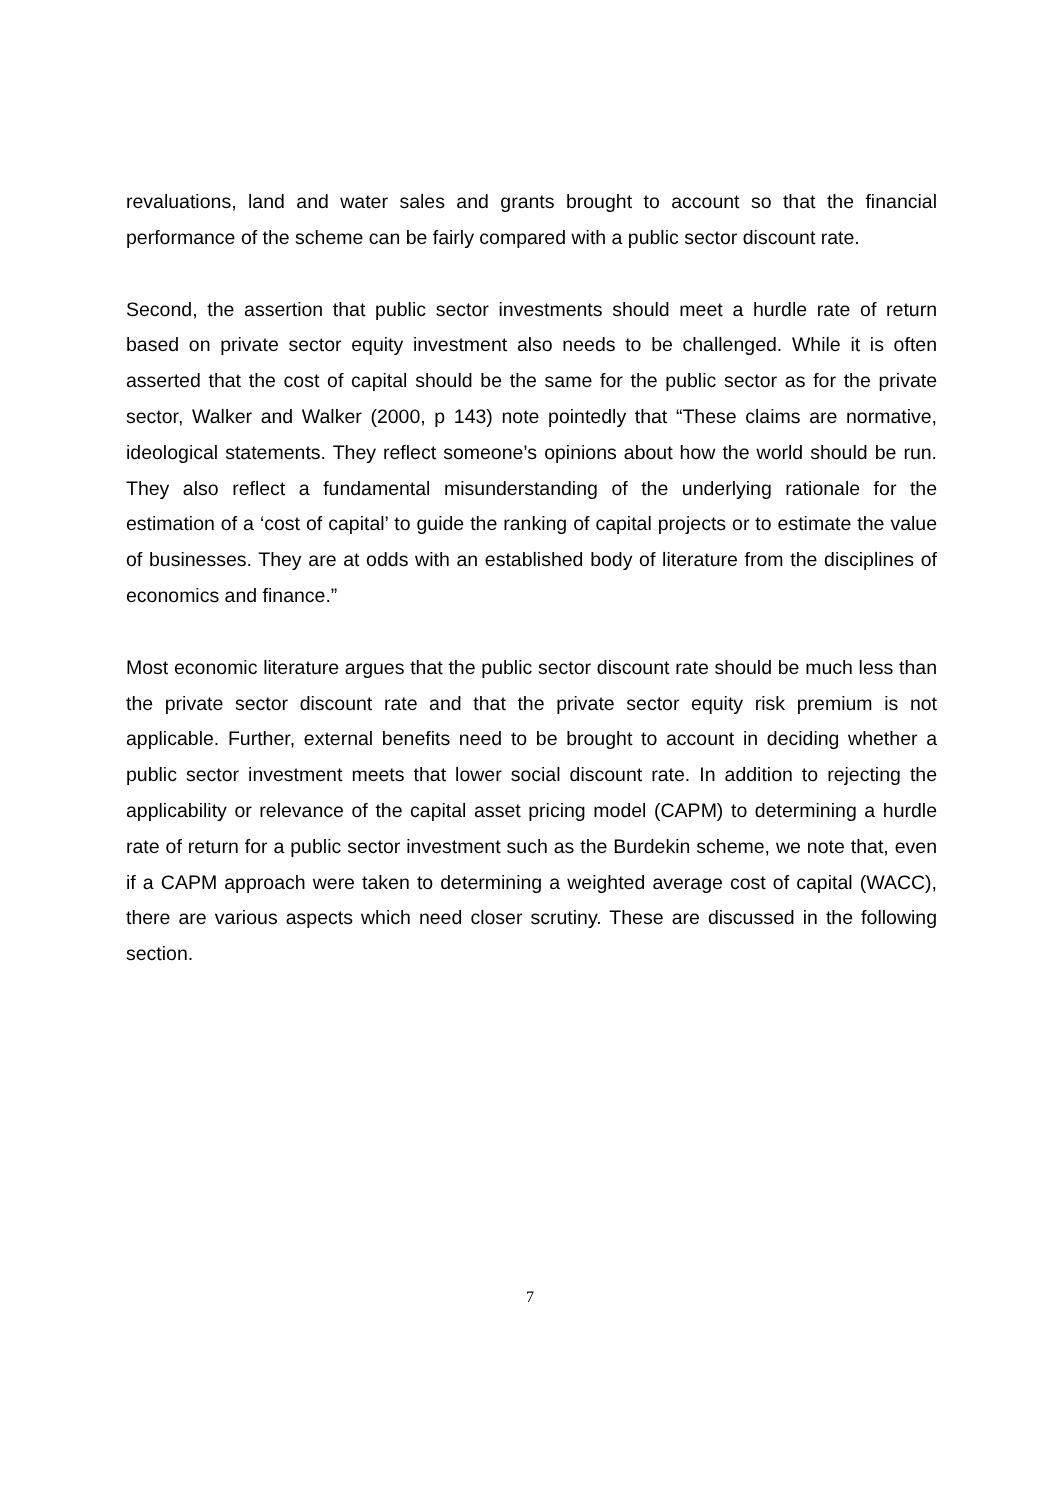revaluations, land and water sales and grants brought to account so that the financial performance of the scheme can be fairly compared with a public sector discount rate.
Second, the assertion that public sector investments should meet a hurdle rate of return based on private sector equity investment also needs to be challenged. While it is often asserted that the cost of capital should be the same for the public sector as for the private sector, Walker and Walker (2000, p 143) note pointedly that “These claims are normative, ideological statements. They reflect someone’s opinions about how the world should be run. They also reflect a fundamental misunderstanding of the underlying rationale for the estimation of a ‘cost of capital’ to guide the ranking of capital projects or to estimate the value of businesses. They are at odds with an established body of literature from the disciplines of economics and finance.”
Most economic literature argues that the public sector discount rate should be much less than the private sector discount rate and that the private sector equity risk premium is not applicable. Further, external benefits need to be brought to account in deciding whether a public sector investment meets that lower social discount rate. In addition to rejecting the applicability or relevance of the capital asset pricing model (CAPM) to determining a hurdle rate of return for a public sector investment such as the Burdekin scheme, we note that, even if a CAPM approach were taken to determining a weighted average cost of capital (WACC), there are various aspects which need closer scrutiny. These are discussed in the following section.
7